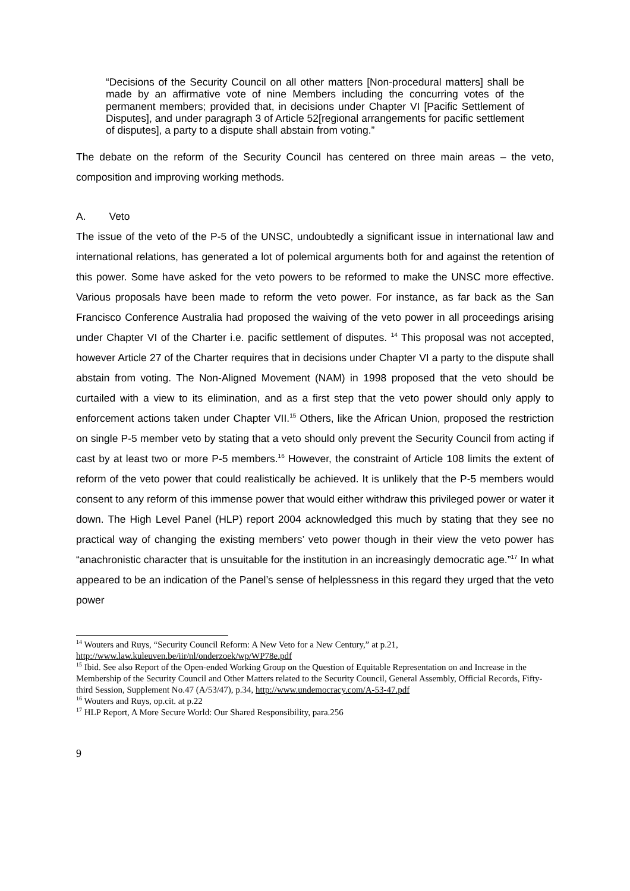“Decisions of the Security Council on all other matters [Non-procedural matters] shall be made by an affirmative vote of nine Members including the concurring votes of the permanent members; provided that, in decisions under Chapter VI [Pacific Settlement of Disputes], and under paragraph 3 of Article 52[regional arrangements for pacific settlement of disputes], a party to a dispute shall abstain from voting.”
The debate on the reform of the Security Council has centered on three main areas – the veto, composition and improving working methods.
A. Veto
The issue of the veto of the P-5 of the UNSC, undoubtedly a significant issue in international law and international relations, has generated a lot of polemical arguments both for and against the retention of this power. Some have asked for the veto powers to be reformed to make the UNSC more effective. Various proposals have been made to reform the veto power. For instance, as far back as the San Francisco Conference Australia had proposed the waiving of the veto power in all proceedings arising under Chapter VI of the Charter i.e. pacific settlement of disputes. <sup>14</sup> This proposal was not accepted, however Article 27 of the Charter requires that in decisions under Chapter VI a party to the dispute shall abstain from voting. The Non-Aligned Movement (NAM) in 1998 proposed that the veto should be curtailed with a view to its elimination, and as a first step that the veto power should only apply to enforcement actions taken under Chapter VII.<sup>15</sup> Others, like the African Union, proposed the restriction on single P-5 member veto by stating that a veto should only prevent the Security Council from acting if cast by at least two or more P-5 members.<sup>16</sup> However, the constraint of Article 108 limits the extent of reform of the veto power that could realistically be achieved. It is unlikely that the P-5 members would consent to any reform of this immense power that would either withdraw this privileged power or water it down. The High Level Panel (HLP) report 2004 acknowledged this much by stating that they see no practical way of changing the existing members’ veto power though in their view the veto power has “anachronistic character that is unsuitable for the institution in an increasingly democratic age.”<sup>17</sup> In what appeared to be an indication of the Panel’s sense of helplessness in this regard they urged that the veto power
<sup>14</sup> Wouters and Ruys, “Security Council Reform: A New Veto for a New Century,” at p.21, http://www.law.kuleuven.be/iir/nl/onderzoek/wp/WP78e.pdf
<sup>15</sup> Ibid. See also Report of the Open-ended Working Group on the Question of Equitable Representation on and Increase in the Membership of the Security Council and Other Matters related to the Security Council, General Assembly, Official Records, Fifty-third Session, Supplement No.47 (A/53/47), p.34, http://www.undemocracy.com/A-53-47.pdf
<sup>16</sup> Wouters and Ruys, op.cit. at p.22
<sup>17</sup> HLP Report, A More Secure World: Our Shared Responsibility, para.256
9